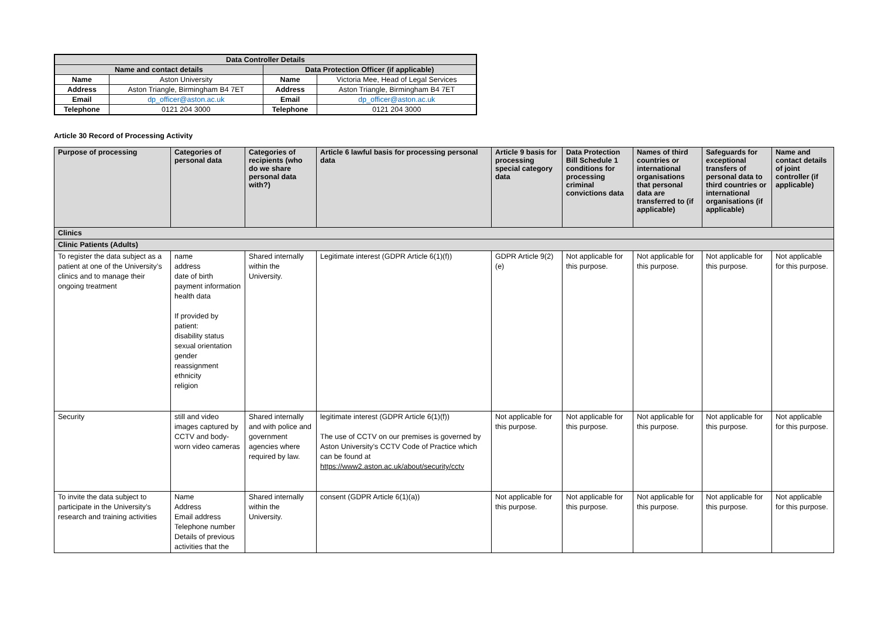| Data Controller Details | | | |
| --- | --- | --- | --- |
| Name and contact details | | Data Protection Officer (if applicable) | |
| Name | Aston University | Name | Victoria Mee, Head of Legal Services |
| Address | Aston Triangle, Birmingham B4 7ET | Address | Aston Triangle, Birmingham B4 7ET |
| Email | dp_officer@aston.ac.uk | Email | dp_officer@aston.ac.uk |
| Telephone | 0121 204 3000 | Telephone | 0121 204 3000 |
Article 30 Record of Processing Activity
| Purpose of processing | Categories of personal data | Categories of recipients (who do we share personal data with?) | Article 6 lawful basis for processing personal data | Article 9 basis for processing special category data | Data Protection Bill Schedule 1 conditions for processing criminal convictions data | Names of third countries or international organisations that personal data are transferred to (if applicable) | Safeguards for exceptional transfers of personal data to third countries or international organisations (if applicable) | Name and contact details of joint controller (if applicable) |
| --- | --- | --- | --- | --- | --- | --- | --- | --- |
| Clinics | | | | | | | | |
| Clinic Patients (Adults) | | | | | | | | |
| To register the data subject as a patient at one of the University’s clinics and to manage their ongoing treatment | name address date of birth payment information health data If provided by patient: disability status sexual orientation gender reassignment ethnicity religion | Shared internally within the University. | Legitimate interest (GDPR Article 6(1)(f)) | GDPR Article 9(2)(e) | Not applicable for this purpose. | Not applicable for this purpose. | Not applicable for this purpose. | Not applicable for this purpose. |
| Security | still and video images captured by CCTV and body-worn video cameras | Shared internally and with police and government agencies where required by law. | legitimate interest (GDPR Article 6(1)(f)) The use of CCTV on our premises is governed by Aston University’s CCTV Code of Practice which can be found at https://www2.aston.ac.uk/about/security/cctv | Not applicable for this purpose. | Not applicable for this purpose. | Not applicable for this purpose. | Not applicable for this purpose. | Not applicable for this purpose. |
| To invite the data subject to participate in the University’s research and training activities | Name Address Email address Telephone number Details of previous activities that the | Shared internally within the University. | consent (GDPR Article 6(1)(a)) | Not applicable for this purpose. | Not applicable for this purpose. | Not applicable for this purpose. | Not applicable for this purpose. | Not applicable for this purpose. |